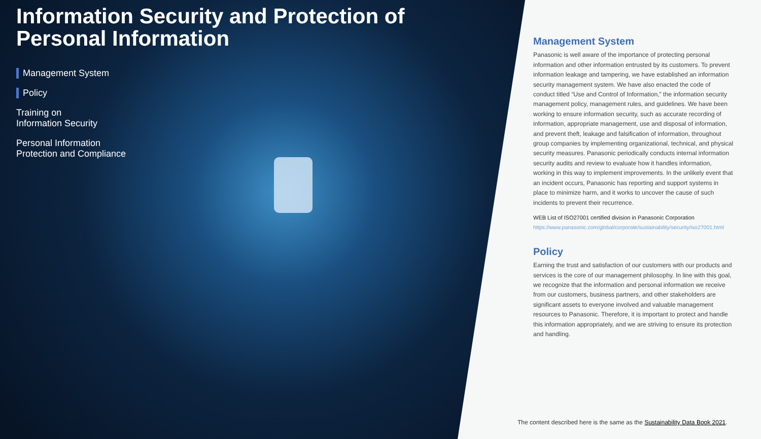Information Security and Protection of Personal Information
Management System
Policy
Training on
Information Security
Personal Information
Protection and Compliance
Management System
Panasonic is well aware of the importance of protecting personal information and other information entrusted by its customers. To prevent information leakage and tampering, we have established an information security management system. We have also enacted the code of conduct titled “Use and Control of Information,” the information security management policy, management rules, and guidelines. We have been working to ensure information security, such as accurate recording of information, appropriate management, use and disposal of information, and prevent theft, leakage and falsification of information, throughout group companies by implementing organizational, technical, and physical security measures. Panasonic periodically conducts internal information security audits and review to evaluate how it handles information, working in this way to implement improvements. In the unlikely event that an incident occurs, Panasonic has reporting and support systems in place to minimize harm, and it works to uncover the cause of such incidents to prevent their recurrence.
WEB List of ISO27001 certified division in Panasonic Corporation
https://www.panasonic.com/global/corporate/sustainability/security/iso27001.html
Policy
Earning the trust and satisfaction of our customers with our products and services is the core of our management philosophy. In line with this goal, we recognize that the information and personal information we receive from our customers, business partners, and other stakeholders are significant assets to everyone involved and valuable management resources to Panasonic. Therefore, it is important to protect and handle this information appropriately, and we are striving to ensure its protection and handling.
The content described here is the same as the Sustainability Data Book 2021.